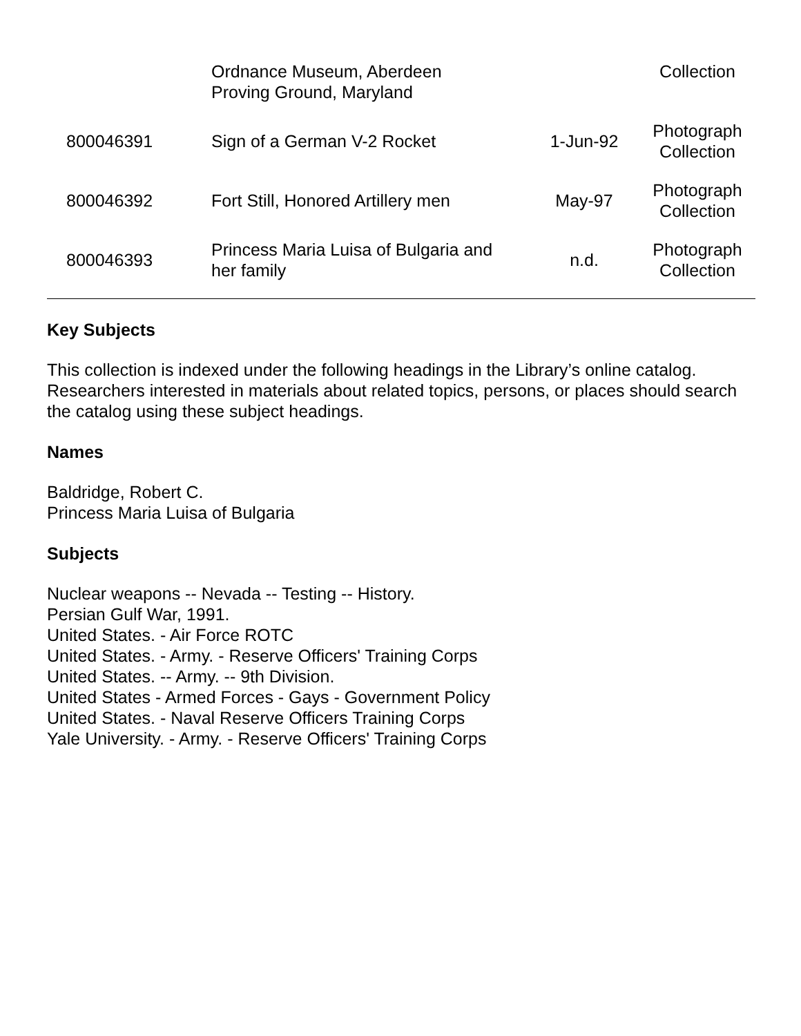| | Ordnance Museum, Aberdeen Proving Ground, Maryland | | Collection |
| 800046391 | Sign of a German V-2 Rocket | 1-Jun-92 | Photograph Collection |
| 800046392 | Fort Still, Honored Artillery men | May-97 | Photograph Collection |
| 800046393 | Princess Maria Luisa of Bulgaria and her family | n.d. | Photograph Collection |
Key Subjects
This collection is indexed under the following headings in the Library’s online catalog. Researchers interested in materials about related topics, persons, or places should search the catalog using these subject headings.
Names
Baldridge, Robert C.
Princess Maria Luisa of Bulgaria
Subjects
Nuclear weapons -- Nevada -- Testing -- History.
Persian Gulf War, 1991.
United States. - Air Force ROTC
United States. - Army. - Reserve Officers' Training Corps
United States. -- Army. -- 9th Division.
United States - Armed Forces - Gays - Government Policy
United States. - Naval Reserve Officers Training Corps
Yale University. - Army. - Reserve Officers' Training Corps